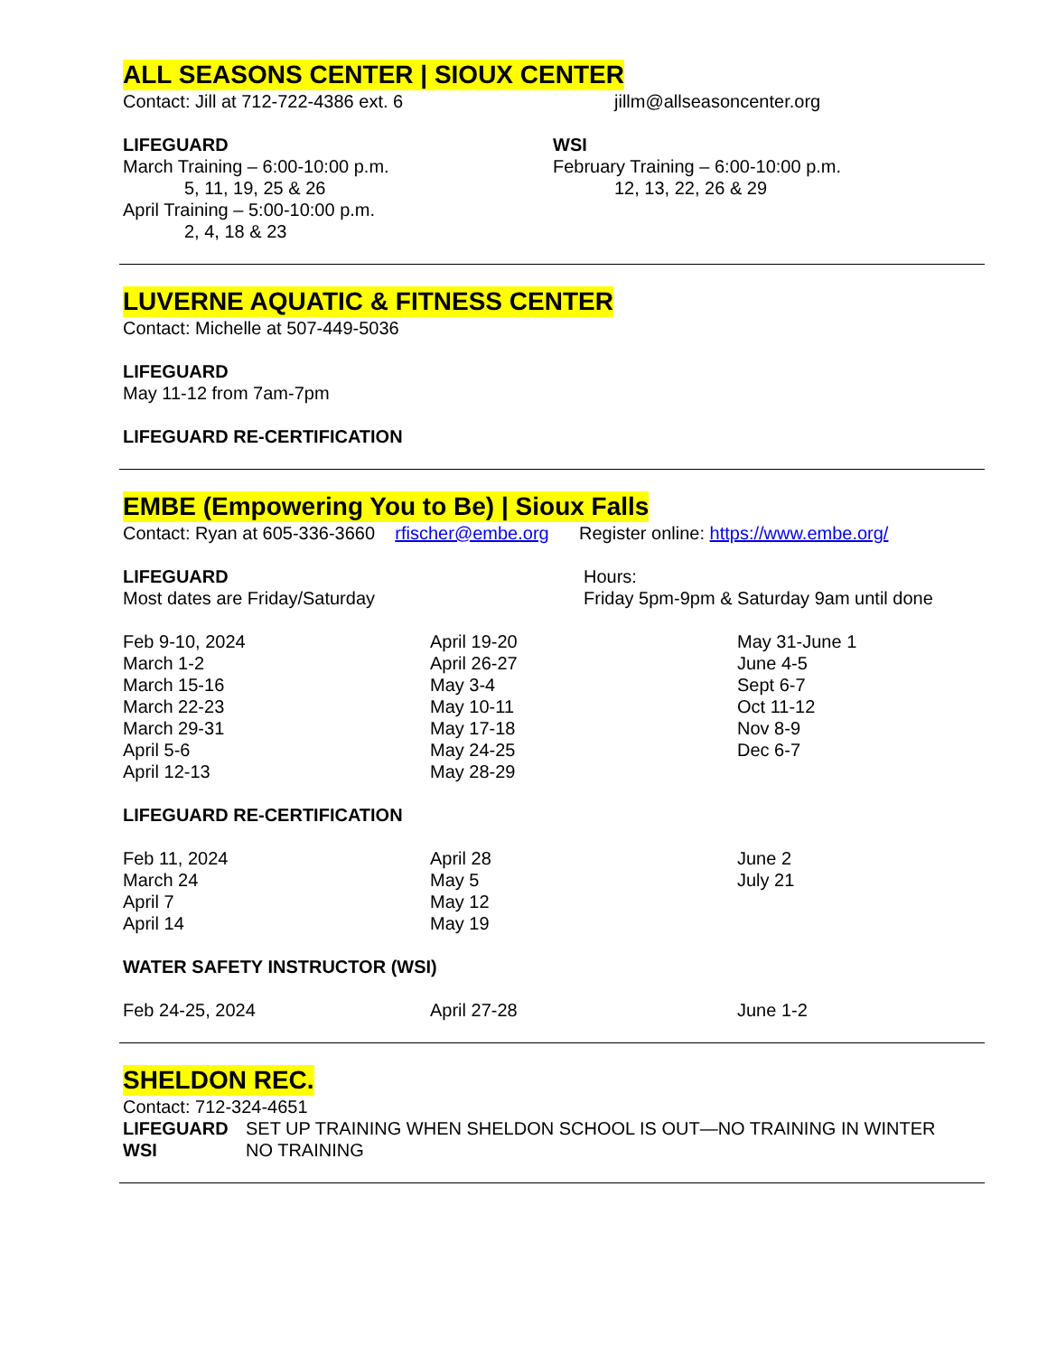ALL SEASONS CENTER | SIOUX CENTER
Contact: Jill at 712-722-4386 ext. 6 jillm@allseasoncenter.org
LIFEGUARD
March Training – 6:00-10:00 p.m.
5, 11, 19, 25 & 26
April Training – 5:00-10:00 p.m.
2, 4, 18 & 23
WSI
February Training – 6:00-10:00 p.m.
12, 13, 22, 26 & 29
LUVERNE AQUATIC & FITNESS CENTER
Contact: Michelle at 507-449-5036
LIFEGUARD
May 11-12 from 7am-7pm
LIFEGUARD RE-CERTIFICATION
EMBE (Empowering You to Be) | Sioux Falls
Contact: Ryan at 605-336-3660 rfischer@embe.org Register online: https://www.embe.org/
LIFEGUARD
Most dates are Friday/Saturday
Hours:
Friday 5pm-9pm & Saturday 9am until done
Feb 9-10, 2024
March 1-2
March 15-16
March 22-23
March 29-31
April 5-6
April 12-13
April 19-20
April 26-27
May 3-4
May 10-11
May 17-18
May 24-25
May 28-29
May 31-June 1
June 4-5
Sept 6-7
Oct 11-12
Nov 8-9
Dec 6-7
LIFEGUARD RE-CERTIFICATION
Feb 11, 2024
March 24
April 7
April 14
April 28
May 5
May 12
May 19
June 2
July 21
WATER SAFETY INSTRUCTOR (WSI)
Feb 24-25, 2024
April 27-28
June 1-2
SHELDON REC.
Contact: 712-324-4651
LIFEGUARD SET UP TRAINING WHEN SHELDON SCHOOL IS OUT—NO TRAINING IN WINTER
WSI NO TRAINING